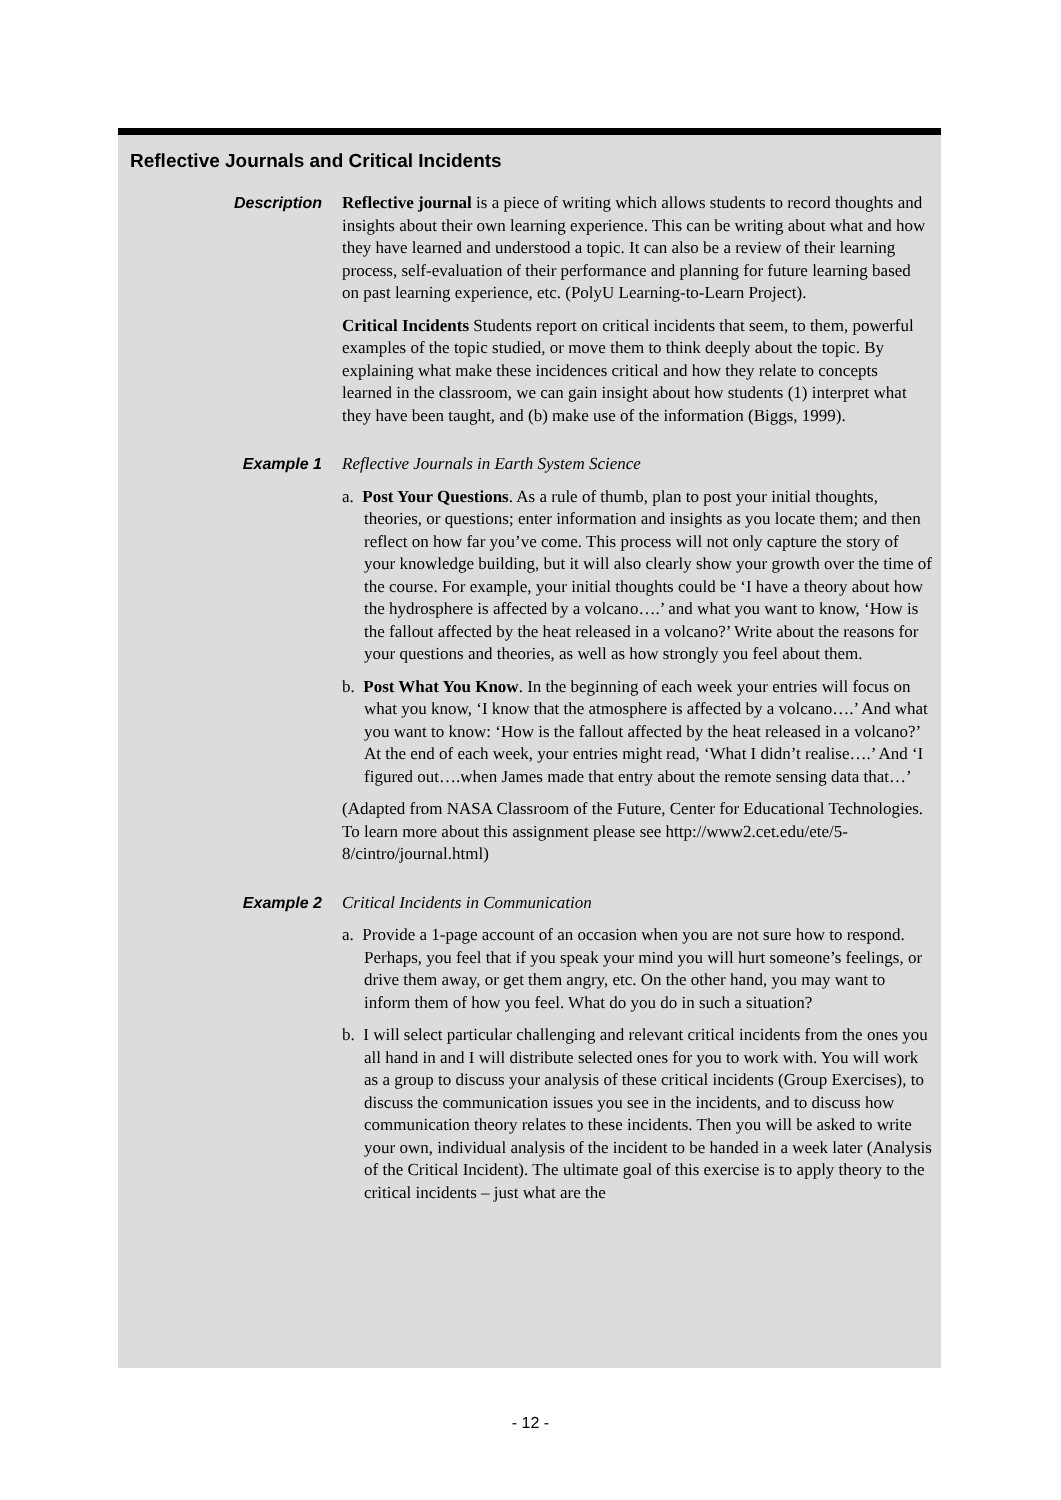Reflective Journals and Critical Incidents
Description
Reflective journal is a piece of writing which allows students to record thoughts and insights about their own learning experience. This can be writing about what and how they have learned and understood a topic. It can also be a review of their learning process, self-evaluation of their performance and planning for future learning based on past learning experience, etc. (PolyU Learning-to-Learn Project).
Critical Incidents Students report on critical incidents that seem, to them, powerful examples of the topic studied, or move them to think deeply about the topic. By explaining what make these incidences critical and how they relate to concepts learned in the classroom, we can gain insight about how students (1) interpret what they have been taught, and (b) make use of the information (Biggs, 1999).
Example 1
Reflective Journals in Earth System Science
a. Post Your Questions. As a rule of thumb, plan to post your initial thoughts, theories, or questions; enter information and insights as you locate them; and then reflect on how far you’ve come. This process will not only capture the story of your knowledge building, but it will also clearly show your growth over the time of the course. For example, your initial thoughts could be ‘I have a theory about how the hydrosphere is affected by a volcano….’ and what you want to know, ‘How is the fallout affected by the heat released in a volcano?’ Write about the reasons for your questions and theories, as well as how strongly you feel about them.
b. Post What You Know. In the beginning of each week your entries will focus on what you know, ‘I know that the atmosphere is affected by a volcano….’ And what you want to know: ‘How is the fallout affected by the heat released in a volcano?’ At the end of each week, your entries might read, ‘What I didn’t realise….’ And ‘I figured out….when James made that entry about the remote sensing data that…’
(Adapted from NASA Classroom of the Future, Center for Educational Technologies. To learn more about this assignment please see http://www2.cet.edu/ete/5-8/cintro/journal.html)
Example 2
Critical Incidents in Communication
a. Provide a 1-page account of an occasion when you are not sure how to respond. Perhaps, you feel that if you speak your mind you will hurt someone’s feelings, or drive them away, or get them angry, etc. On the other hand, you may want to inform them of how you feel. What do you do in such a situation?
b. I will select particular challenging and relevant critical incidents from the ones you all hand in and I will distribute selected ones for you to work with. You will work as a group to discuss your analysis of these critical incidents (Group Exercises), to discuss the communication issues you see in the incidents, and to discuss how communication theory relates to these incidents. Then you will be asked to write your own, individual analysis of the incident to be handed in a week later (Analysis of the Critical Incident). The ultimate goal of this exercise is to apply theory to the critical incidents – just what are the
- 12 -